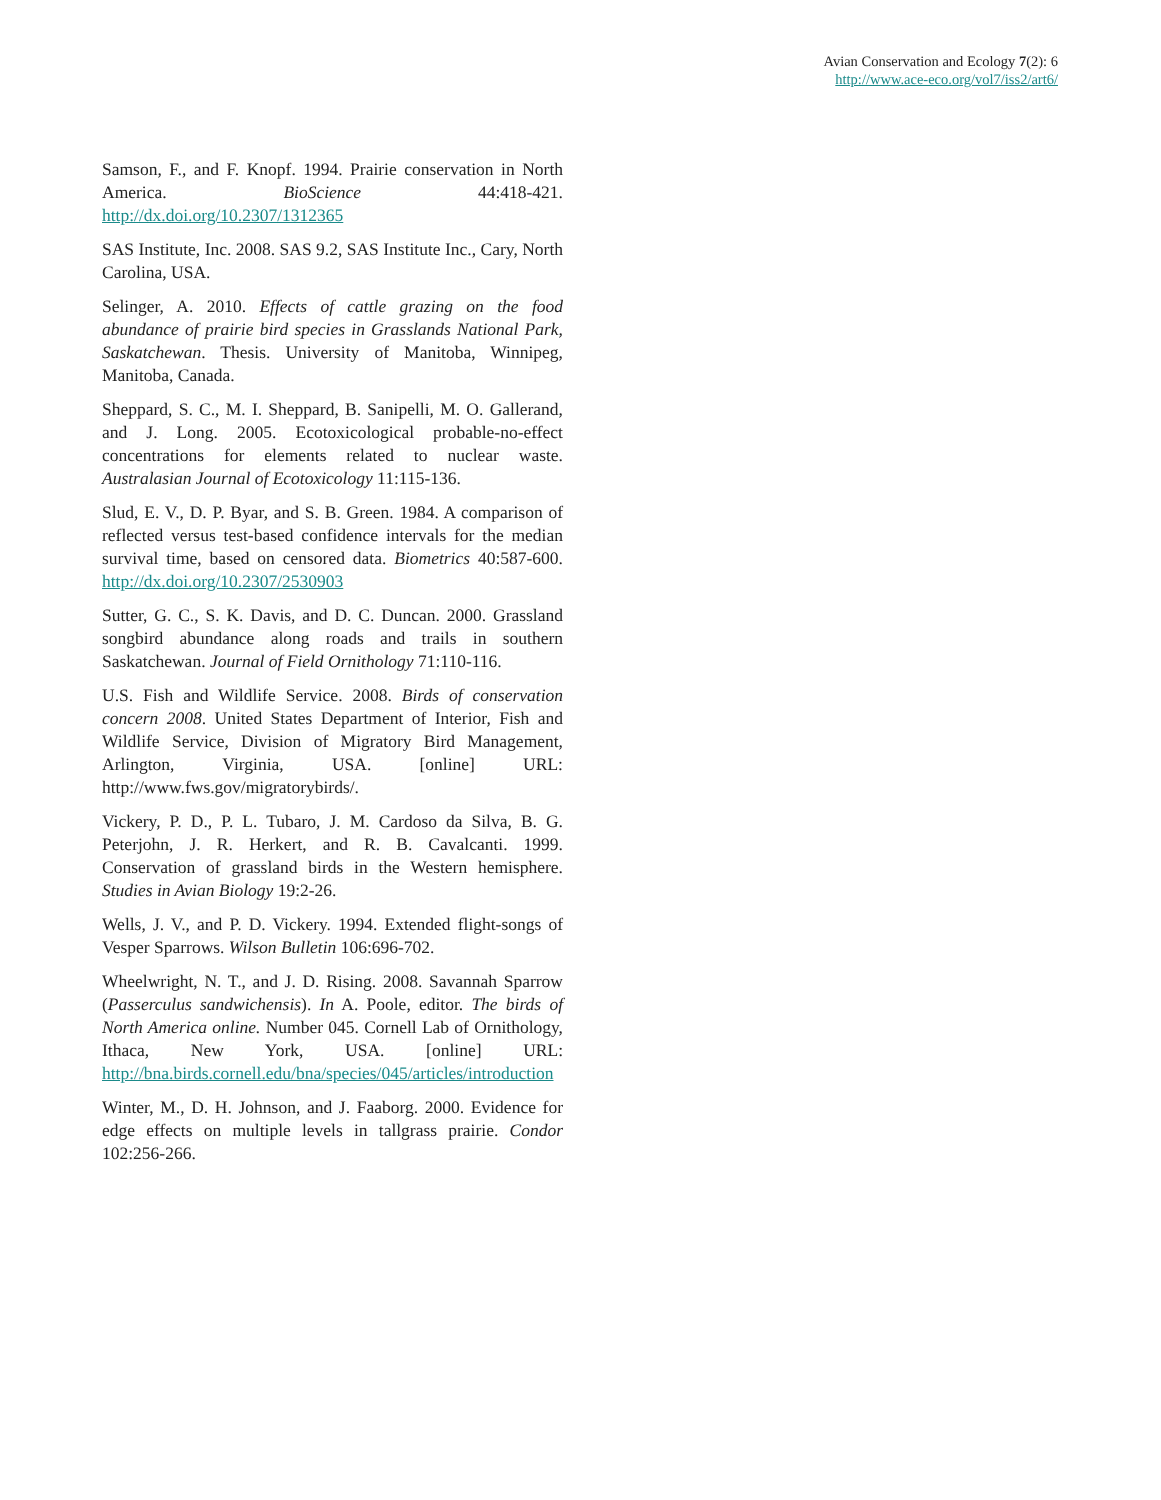Avian Conservation and Ecology 7(2): 6
http://www.ace-eco.org/vol7/iss2/art6/
Samson, F., and F. Knopf. 1994. Prairie conservation in North America. BioScience 44:418-421. http://dx.doi.org/10.2307/1312365
SAS Institute, Inc. 2008. SAS 9.2, SAS Institute Inc., Cary, North Carolina, USA.
Selinger, A. 2010. Effects of cattle grazing on the food abundance of prairie bird species in Grasslands National Park, Saskatchewan. Thesis. University of Manitoba, Winnipeg, Manitoba, Canada.
Sheppard, S. C., M. I. Sheppard, B. Sanipelli, M. O. Gallerand, and J. Long. 2005. Ecotoxicological probable-no-effect concentrations for elements related to nuclear waste. Australasian Journal of Ecotoxicology 11:115-136.
Slud, E. V., D. P. Byar, and S. B. Green. 1984. A comparison of reflected versus test-based confidence intervals for the median survival time, based on censored data. Biometrics 40:587-600. http://dx.doi.org/10.2307/2530903
Sutter, G. C., S. K. Davis, and D. C. Duncan. 2000. Grassland songbird abundance along roads and trails in southern Saskatchewan. Journal of Field Ornithology 71:110-116.
U.S. Fish and Wildlife Service. 2008. Birds of conservation concern 2008. United States Department of Interior, Fish and Wildlife Service, Division of Migratory Bird Management, Arlington, Virginia, USA. [online] URL: http://www.fws.gov/migratorybirds/.
Vickery, P. D., P. L. Tubaro, J. M. Cardoso da Silva, B. G. Peterjohn, J. R. Herkert, and R. B. Cavalcanti. 1999. Conservation of grassland birds in the Western hemisphere. Studies in Avian Biology 19:2-26.
Wells, J. V., and P. D. Vickery. 1994. Extended flight-songs of Vesper Sparrows. Wilson Bulletin 106:696-702.
Wheelwright, N. T., and J. D. Rising. 2008. Savannah Sparrow (Passerculus sandwichensis). In A. Poole, editor. The birds of North America online. Number 045. Cornell Lab of Ornithology, Ithaca, New York, USA. [online] URL: http://bna.birds.cornell.edu/bna/species/045/articles/introduction
Winter, M., D. H. Johnson, and J. Faaborg. 2000. Evidence for edge effects on multiple levels in tallgrass prairie. Condor 102:256-266.